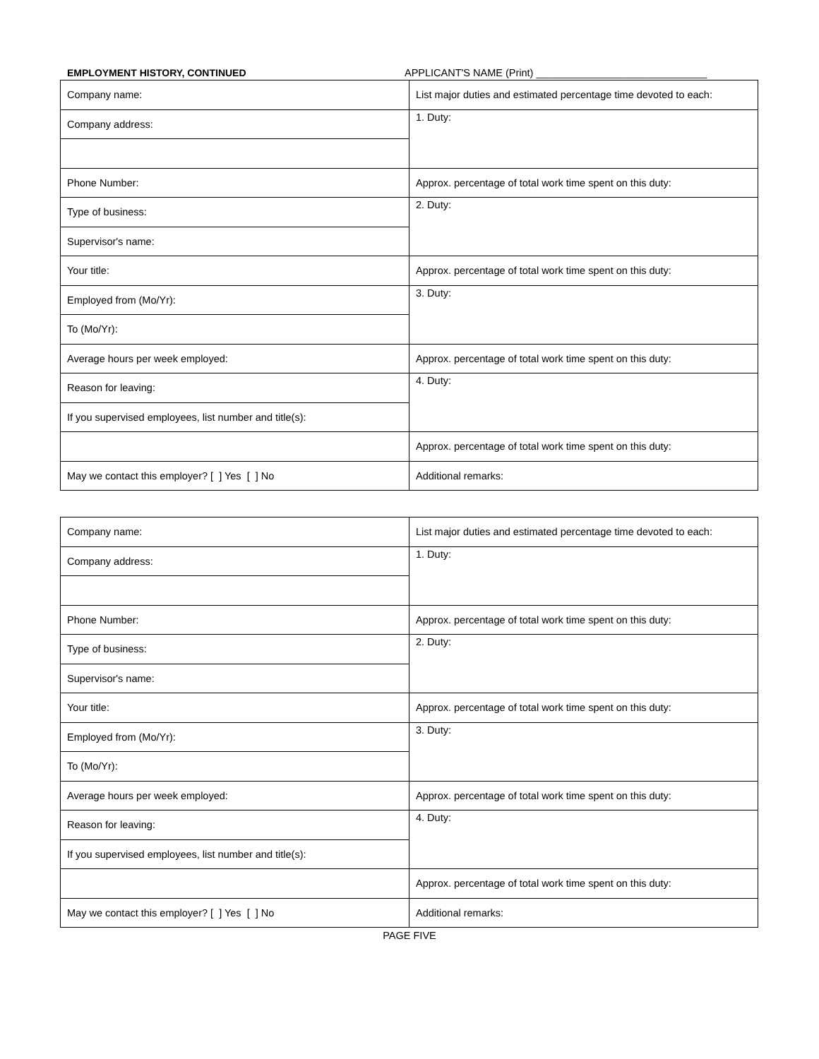EMPLOYMENT HISTORY, CONTINUED APPLICANT'S NAME (Print) ______________________________
| Company name: | List major duties and estimated percentage time devoted to each: |
| Company address: | 1. Duty: |
| Phone Number: | Approx. percentage of total work time spent on this duty: |
| Type of business: | 2. Duty: |
| Supervisor's name: | |
| Your title: | Approx. percentage of total work time spent on this duty: |
| Employed from (Mo/Yr): | 3. Duty: |
| To (Mo/Yr): | |
| Average hours per week employed: | Approx. percentage of total work time spent on this duty: |
| Reason for leaving: | 4. Duty: |
| If you supervised employees, list number and title(s): | |
| | Approx. percentage of total work time spent on this duty: |
| May we contact this employer? [ ] Yes [ ] No | Additional remarks: |
| Company name: | List major duties and estimated percentage time devoted to each: |
| Company address: | 1. Duty: |
| Phone Number: | Approx. percentage of total work time spent on this duty: |
| Type of business: | 2. Duty: |
| Supervisor's name: | |
| Your title: | Approx. percentage of total work time spent on this duty: |
| Employed from (Mo/Yr): | 3. Duty: |
| To (Mo/Yr): | |
| Average hours per week employed: | Approx. percentage of total work time spent on this duty: |
| Reason for leaving: | 4. Duty: |
| If you supervised employees, list number and title(s): | |
| | Approx. percentage of total work time spent on this duty: |
| May we contact this employer? [ ] Yes [ ] No | Additional remarks: |
PAGE FIVE